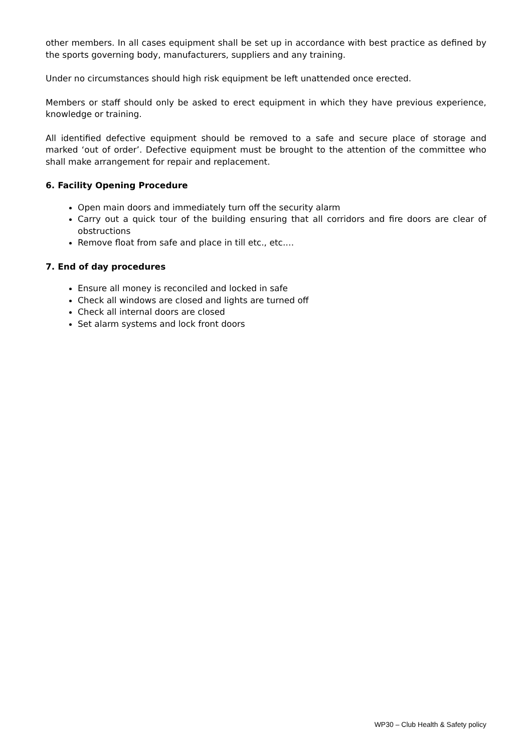other members. In all cases equipment shall be set up in accordance with best practice as defined by the sports governing body, manufacturers, suppliers and any training.
Under no circumstances should high risk equipment be left unattended once erected.
Members or staff should only be asked to erect equipment in which they have previous experience, knowledge or training.
All identified defective equipment should be removed to a safe and secure place of storage and marked ‘out of order’. Defective equipment must be brought to the attention of the committee who shall make arrangement for repair and replacement.
6. Facility Opening Procedure
Open main doors and immediately turn off the security alarm
Carry out a quick tour of the building ensuring that all corridors and fire doors are clear of obstructions
Remove float from safe and place in till etc., etc.…
7. End of day procedures
Ensure all money is reconciled and locked in safe
Check all windows are closed and lights are turned off
Check all internal doors are closed
Set alarm systems and lock front doors
WP30 – Club Health & Safety policy